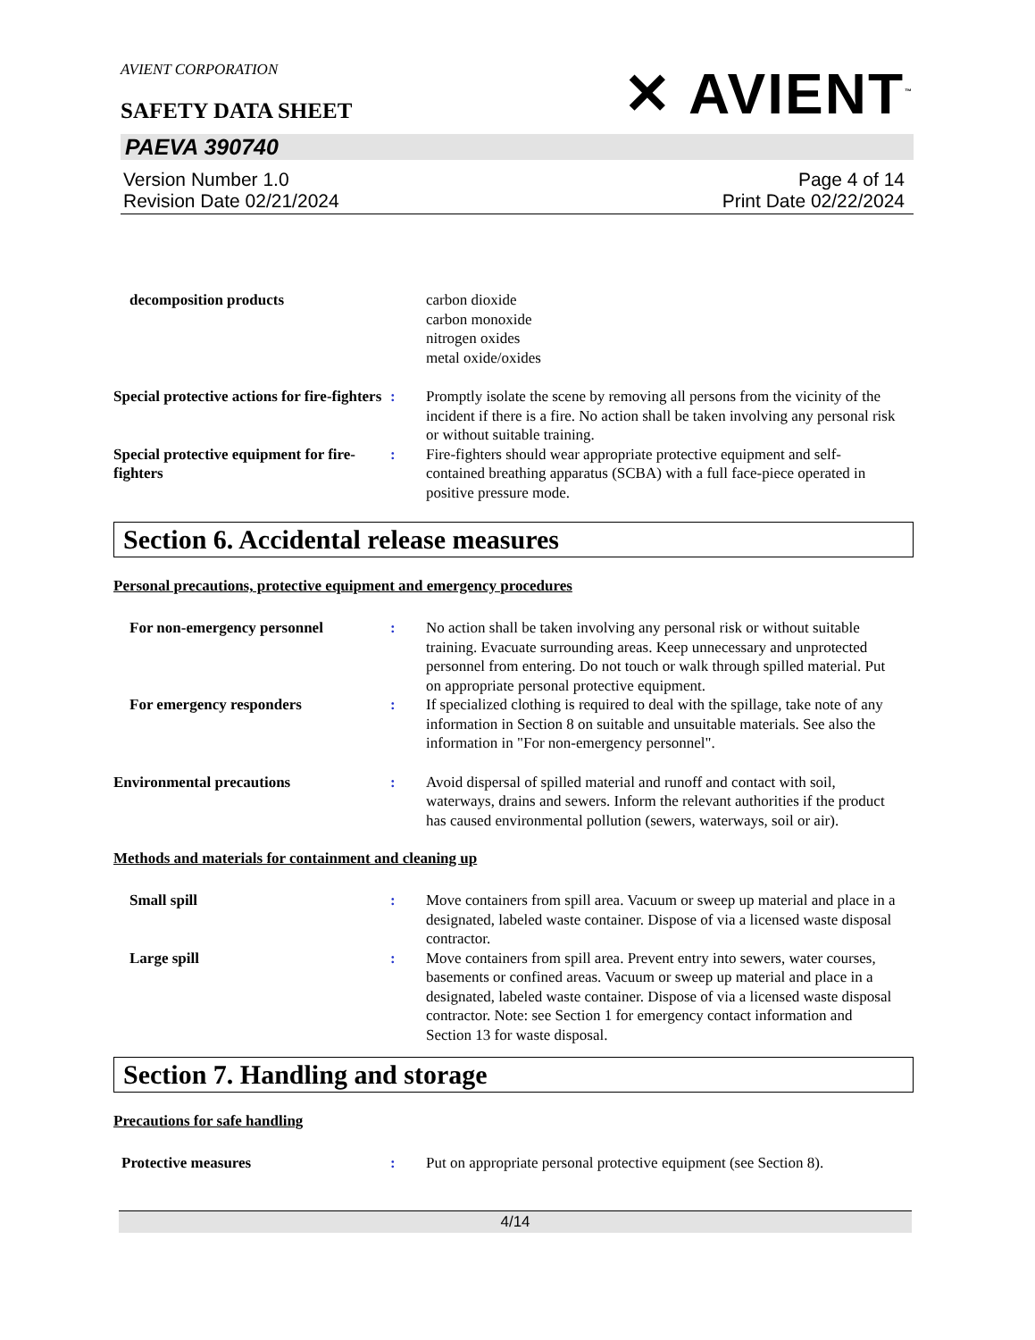AVIENT CORPORATION
SAFETY DATA SHEET
✕ AVIENT<sup>™</sup>
PAEVA 390740
Version Number 1.0
Revision Date 02/21/2024
Page 4 of 14
Print Date 02/22/2024
decomposition products carbon dioxide
carbon monoxide
nitrogen oxides
metal oxide/oxides
Special protective actions for fire-fighters
: Promptly isolate the scene by removing all persons from the vicinity of the incident if there is a fire. No action shall be taken involving any personal risk or without suitable training.
Special protective equipment for fire-fighters
: Fire-fighters should wear appropriate protective equipment and self-contained breathing apparatus (SCBA) with a full face-piece operated in positive pressure mode.
Section 6. Accidental release measures
Personal precautions, protective equipment and emergency procedures
For non-emergency personnel : No action shall be taken involving any personal risk or without suitable training. Evacuate surrounding areas. Keep unnecessary and unprotected personnel from entering. Do not touch or walk through spilled material. Put on appropriate personal protective equipment.
For emergency responders : If specialized clothing is required to deal with the spillage, take note of any information in Section 8 on suitable and unsuitable materials. See also the information in "For non-emergency personnel".
Environmental precautions : Avoid dispersal of spilled material and runoff and contact with soil, waterways, drains and sewers. Inform the relevant authorities if the product has caused environmental pollution (sewers, waterways, soil or air).
Methods and materials for containment and cleaning up
Small spill : Move containers from spill area. Vacuum or sweep up material and place in a designated, labeled waste container. Dispose of via a licensed waste disposal contractor.
Large spill : Move containers from spill area. Prevent entry into sewers, water courses, basements or confined areas. Vacuum or sweep up material and place in a designated, labeled waste container. Dispose of via a licensed waste disposal contractor. Note: see Section 1 for emergency contact information and Section 13 for waste disposal.
Section 7. Handling and storage
Precautions for safe handling
Protective measures : Put on appropriate personal protective equipment (see Section 8).
4/14